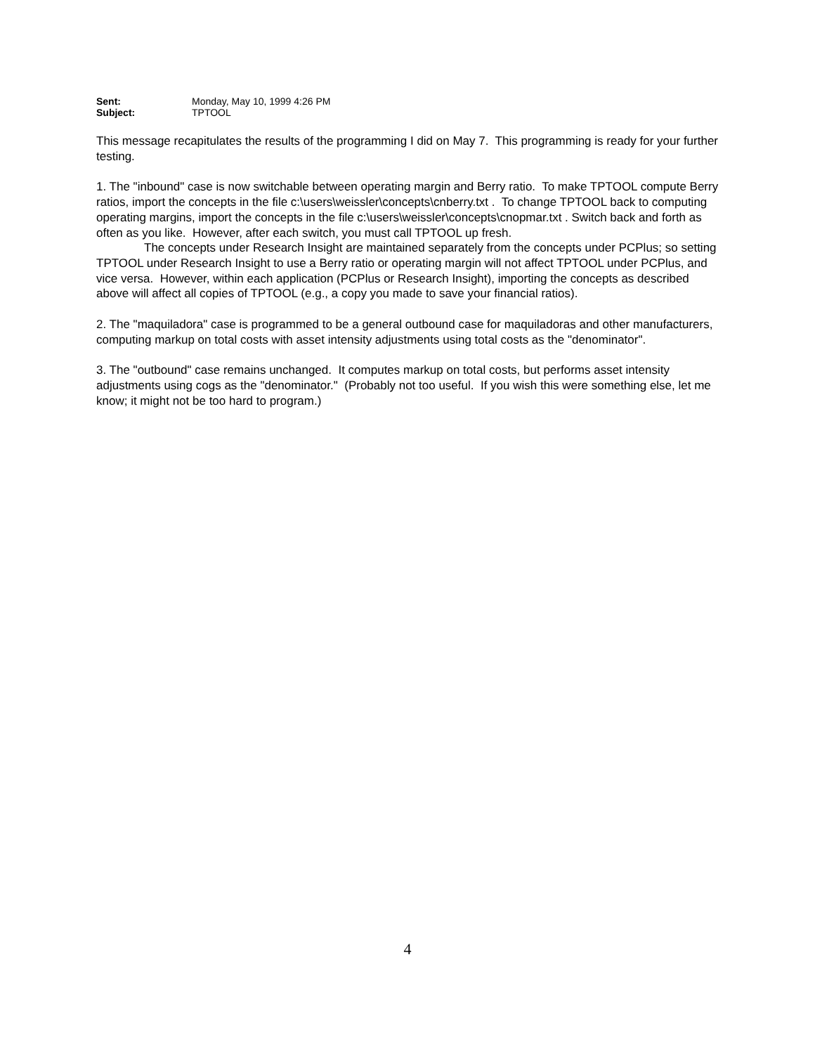Sent: Monday, May 10, 1999 4:26 PM
Subject: TPTOOL
This message recapitulates the results of the programming I did on May 7. This programming is ready for your further testing.
1. The "inbound" case is now switchable between operating margin and Berry ratio. To make TPTOOL compute Berry ratios, import the concepts in the file c:\users\weissler\concepts\cnberry.txt . To change TPTOOL back to computing operating margins, import the concepts in the file c:\users\weissler\concepts\cnopmar.txt . Switch back and forth as often as you like. However, after each switch, you must call TPTOOL up fresh.
The concepts under Research Insight are maintained separately from the concepts under PCPlus; so setting TPTOOL under Research Insight to use a Berry ratio or operating margin will not affect TPTOOL under PCPlus, and vice versa. However, within each application (PCPlus or Research Insight), importing the concepts as described above will affect all copies of TPTOOL (e.g., a copy you made to save your financial ratios).
2. The "maquiladora" case is programmed to be a general outbound case for maquiladoras and other manufacturers, computing markup on total costs with asset intensity adjustments using total costs as the "denominator".
3. The "outbound" case remains unchanged. It computes markup on total costs, but performs asset intensity adjustments using cogs as the "denominator." (Probably not too useful. If you wish this were something else, let me know; it might not be too hard to program.)
4